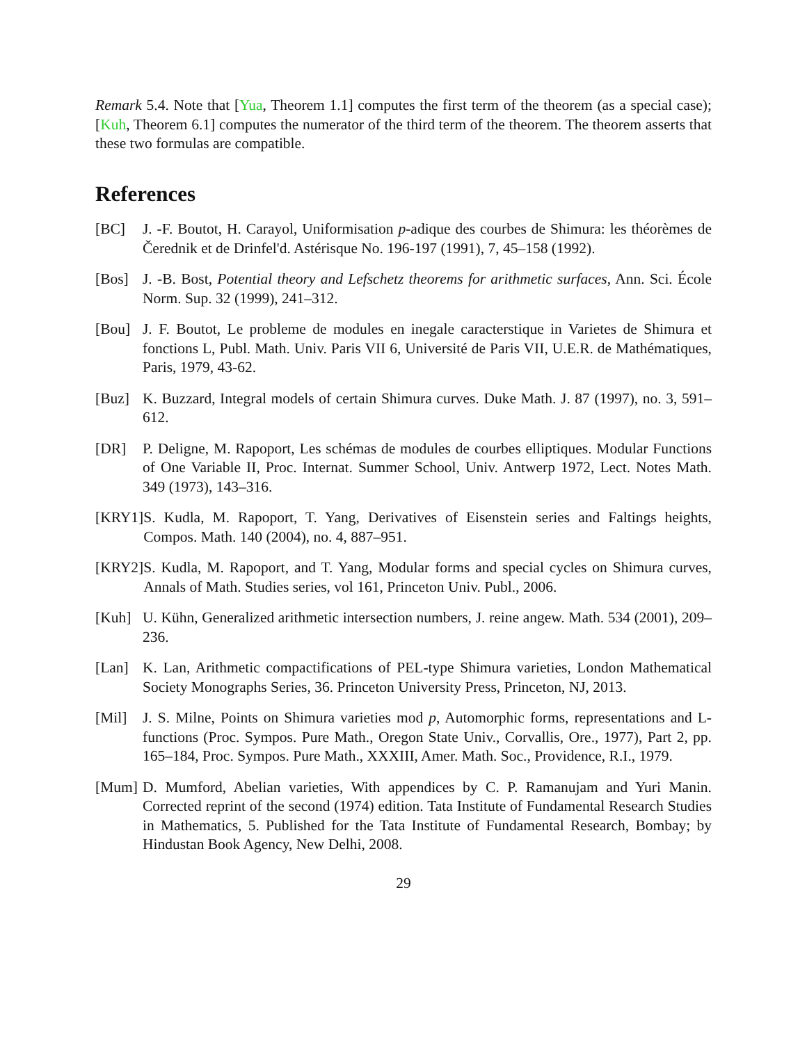Remark 5.4. Note that [Yua, Theorem 1.1] computes the first term of the theorem (as a special case); [Kuh, Theorem 6.1] computes the numerator of the third term of the theorem. The theorem asserts that these two formulas are compatible.
References
[BC] J. -F. Boutot, H. Carayol, Uniformisation p-adique des courbes de Shimura: les théorèmes de Čerednik et de Drinfel'd. Astérisque No. 196-197 (1991), 7, 45–158 (1992).
[Bos] J. -B. Bost, Potential theory and Lefschetz theorems for arithmetic surfaces, Ann. Sci. École Norm. Sup. 32 (1999), 241–312.
[Bou] J. F. Boutot, Le probleme de modules en inegale caracterstique in Varietes de Shimura et fonctions L, Publ. Math. Univ. Paris VII 6, Université de Paris VII, U.E.R. de Mathématiques, Paris, 1979, 43-62.
[Buz] K. Buzzard, Integral models of certain Shimura curves. Duke Math. J. 87 (1997), no. 3, 591–612.
[DR] P. Deligne, M. Rapoport, Les schémas de modules de courbes elliptiques. Modular Functions of One Variable II, Proc. Internat. Summer School, Univ. Antwerp 1972, Lect. Notes Math. 349 (1973), 143–316.
[KRY1] S. Kudla, M. Rapoport, T. Yang, Derivatives of Eisenstein series and Faltings heights, Compos. Math. 140 (2004), no. 4, 887–951.
[KRY2] S. Kudla, M. Rapoport, and T. Yang, Modular forms and special cycles on Shimura curves, Annals of Math. Studies series, vol 161, Princeton Univ. Publ., 2006.
[Kuh] U. Kühn, Generalized arithmetic intersection numbers, J. reine angew. Math. 534 (2001), 209–236.
[Lan] K. Lan, Arithmetic compactifications of PEL-type Shimura varieties, London Mathematical Society Monographs Series, 36. Princeton University Press, Princeton, NJ, 2013.
[Mil] J. S. Milne, Points on Shimura varieties mod p, Automorphic forms, representations and L-functions (Proc. Sympos. Pure Math., Oregon State Univ., Corvallis, Ore., 1977), Part 2, pp. 165–184, Proc. Sympos. Pure Math., XXXIII, Amer. Math. Soc., Providence, R.I., 1979.
[Mum] D. Mumford, Abelian varieties, With appendices by C. P. Ramanujam and Yuri Manin. Corrected reprint of the second (1974) edition. Tata Institute of Fundamental Research Studies in Mathematics, 5. Published for the Tata Institute of Fundamental Research, Bombay; by Hindustan Book Agency, New Delhi, 2008.
29